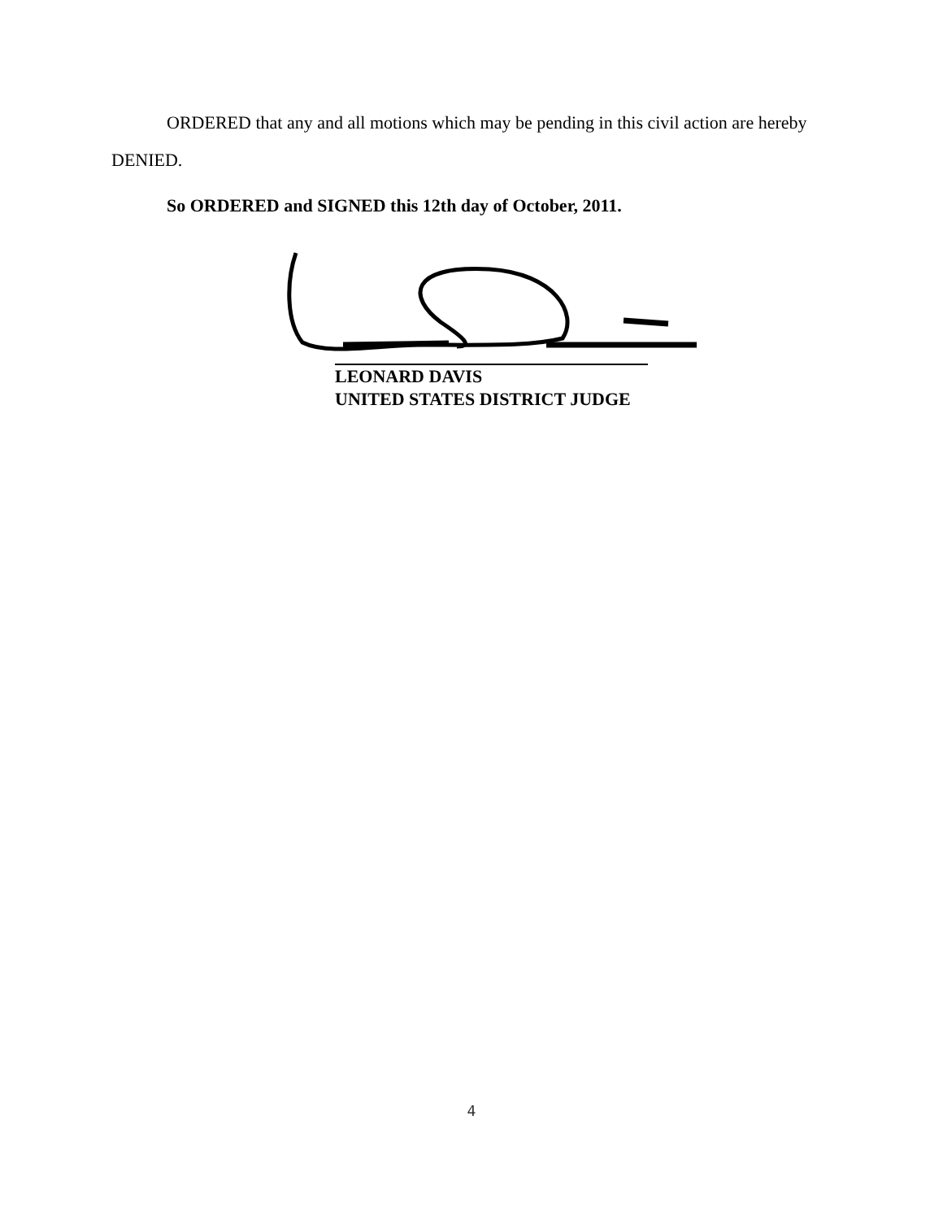ORDERED that any and all motions which may be pending in this civil action are hereby DENIED.
So ORDERED and SIGNED this 12th day of October, 2011.
LEONARD DAVIS
UNITED STATES DISTRICT JUDGE
4